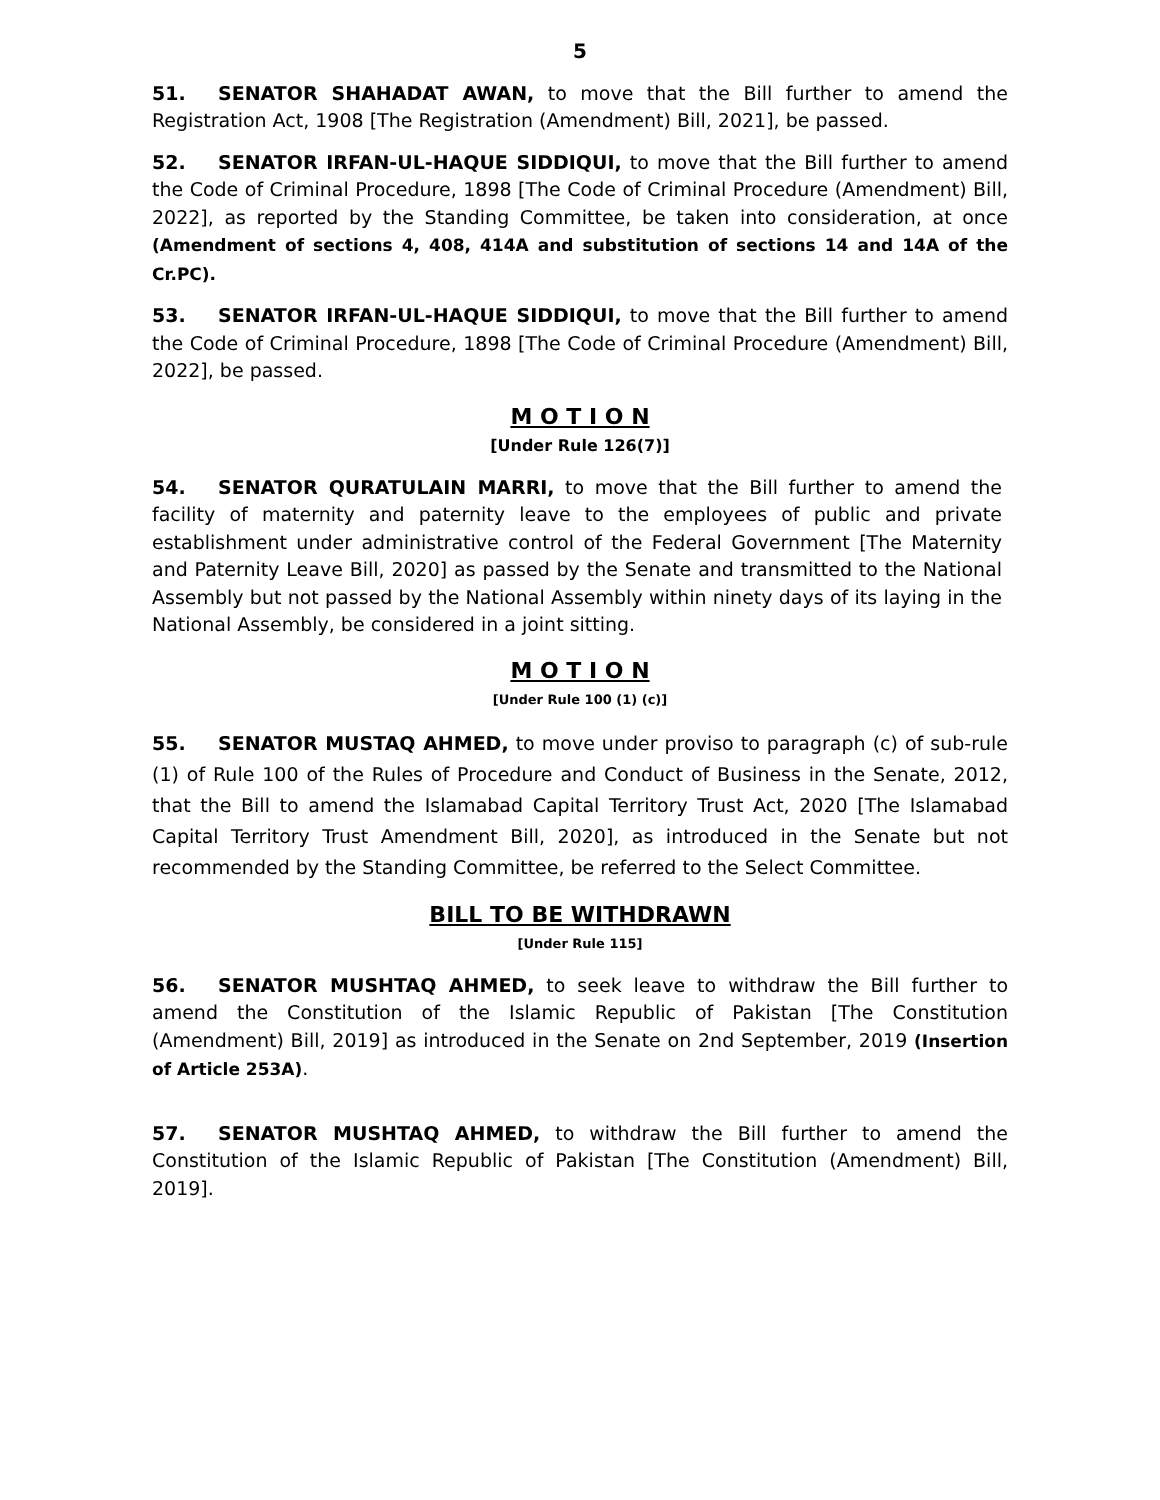5
51. SENATOR SHAHADAT AWAN, to move that the Bill further to amend the Registration Act, 1908 [The Registration (Amendment) Bill, 2021], be passed.
52. SENATOR IRFAN-UL-HAQUE SIDDIQUI, to move that the Bill further to amend the Code of Criminal Procedure, 1898 [The Code of Criminal Procedure (Amendment) Bill, 2022], as reported by the Standing Committee, be taken into consideration, at once (Amendment of sections 4, 408, 414A and substitution of sections 14 and 14A of the Cr.PC).
53. SENATOR IRFAN-UL-HAQUE SIDDIQUI, to move that the Bill further to amend the Code of Criminal Procedure, 1898 [The Code of Criminal Procedure (Amendment) Bill, 2022], be passed.
M O T I O N
[Under Rule 126(7)]
54. SENATOR QURATULAIN MARRI, to move that the Bill further to amend the facility of maternity and paternity leave to the employees of public and private establishment under administrative control of the Federal Government [The Maternity and Paternity Leave Bill, 2020] as passed by the Senate and transmitted to the National Assembly but not passed by the National Assembly within ninety days of its laying in the National Assembly, be considered in a joint sitting.
M O T I O N
[Under Rule 100 (1) (c)]
55. SENATOR MUSTAQ AHMED, to move under proviso to paragraph (c) of sub-rule (1) of Rule 100 of the Rules of Procedure and Conduct of Business in the Senate, 2012, that the Bill to amend the Islamabad Capital Territory Trust Act, 2020 [The Islamabad Capital Territory Trust Amendment Bill, 2020], as introduced in the Senate but not recommended by the Standing Committee, be referred to the Select Committee.
BILL TO BE WITHDRAWN
[Under Rule 115]
56. SENATOR MUSHTAQ AHMED, to seek leave to withdraw the Bill further to amend the Constitution of the Islamic Republic of Pakistan [The Constitution (Amendment) Bill, 2019] as introduced in the Senate on 2nd September, 2019 (Insertion of Article 253A).
57. SENATOR MUSHTAQ AHMED, to withdraw the Bill further to amend the Constitution of the Islamic Republic of Pakistan [The Constitution (Amendment) Bill, 2019].